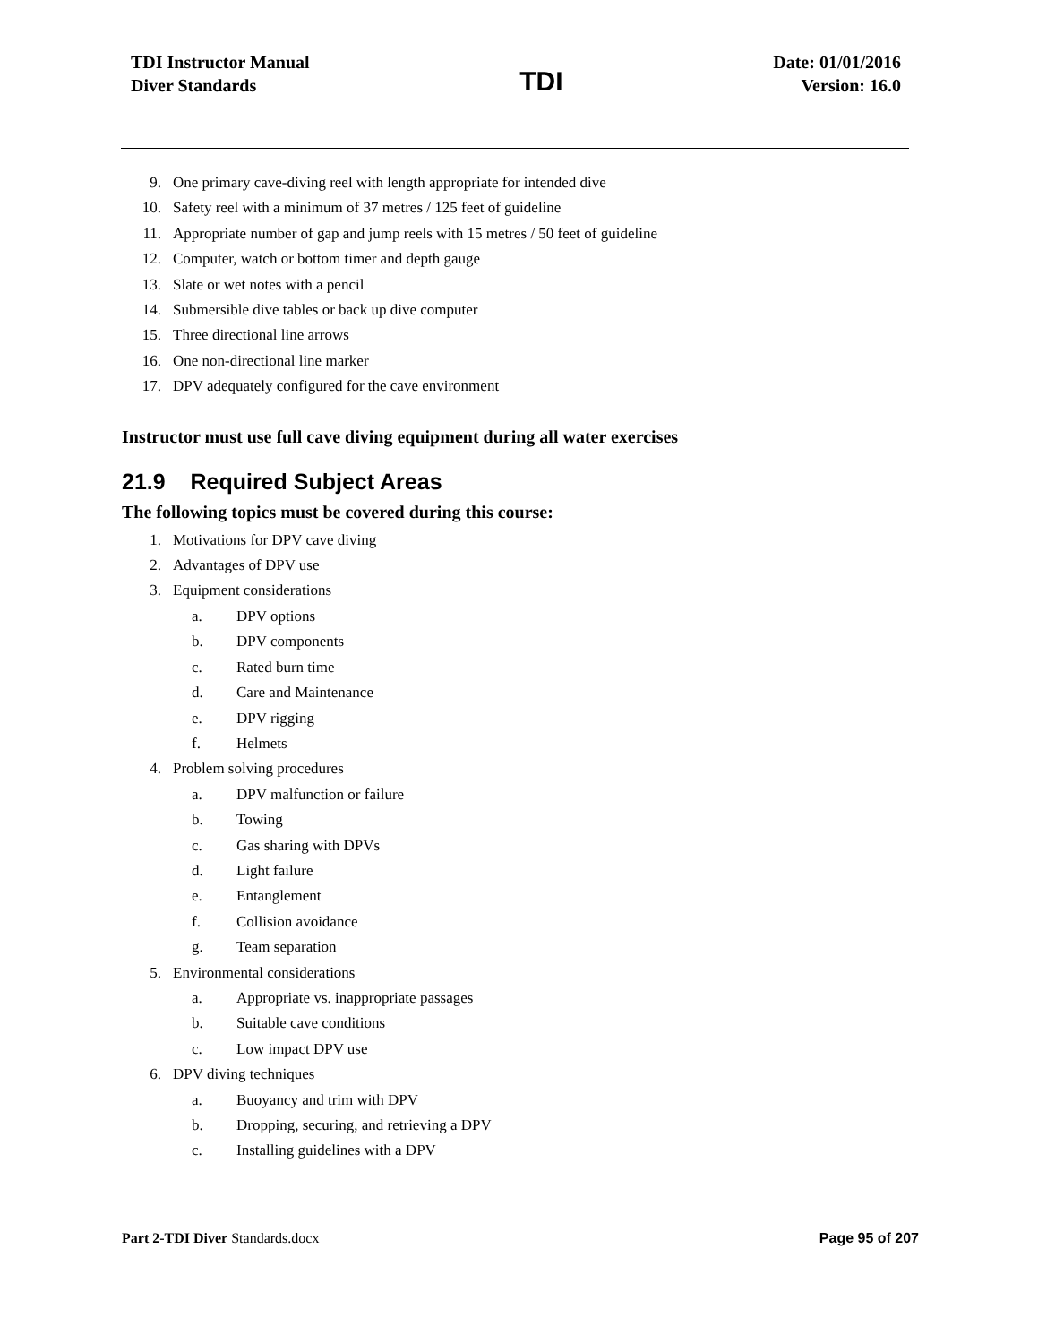TDI Instructor Manual
Diver Standards
TDI
Date: 01/01/2016
Version: 16.0
9. One primary cave-diving reel with length appropriate for intended dive
10. Safety reel with a minimum of 37 metres / 125 feet of guideline
11. Appropriate number of gap and jump reels with 15 metres / 50 feet of guideline
12. Computer, watch or bottom timer and depth gauge
13. Slate or wet notes with a pencil
14. Submersible dive tables or back up dive computer
15. Three directional line arrows
16. One non-directional line marker
17. DPV adequately configured for the cave environment
Instructor must use full cave diving equipment during all water exercises
21.9 Required Subject Areas
The following topics must be covered during this course:
1. Motivations for DPV cave diving
2. Advantages of DPV use
3. Equipment considerations
a. DPV options
b. DPV components
c. Rated burn time
d. Care and Maintenance
e. DPV rigging
f. Helmets
4. Problem solving procedures
a. DPV malfunction or failure
b. Towing
c. Gas sharing with DPVs
d. Light failure
e. Entanglement
f. Collision avoidance
g. Team separation
5. Environmental considerations
a. Appropriate vs. inappropriate passages
b. Suitable cave conditions
c. Low impact DPV use
6. DPV diving techniques
a. Buoyancy and trim with DPV
b. Dropping, securing, and retrieving a DPV
c. Installing guidelines with a DPV
Part 2-TDI Diver Standards.docx Page 95 of 207